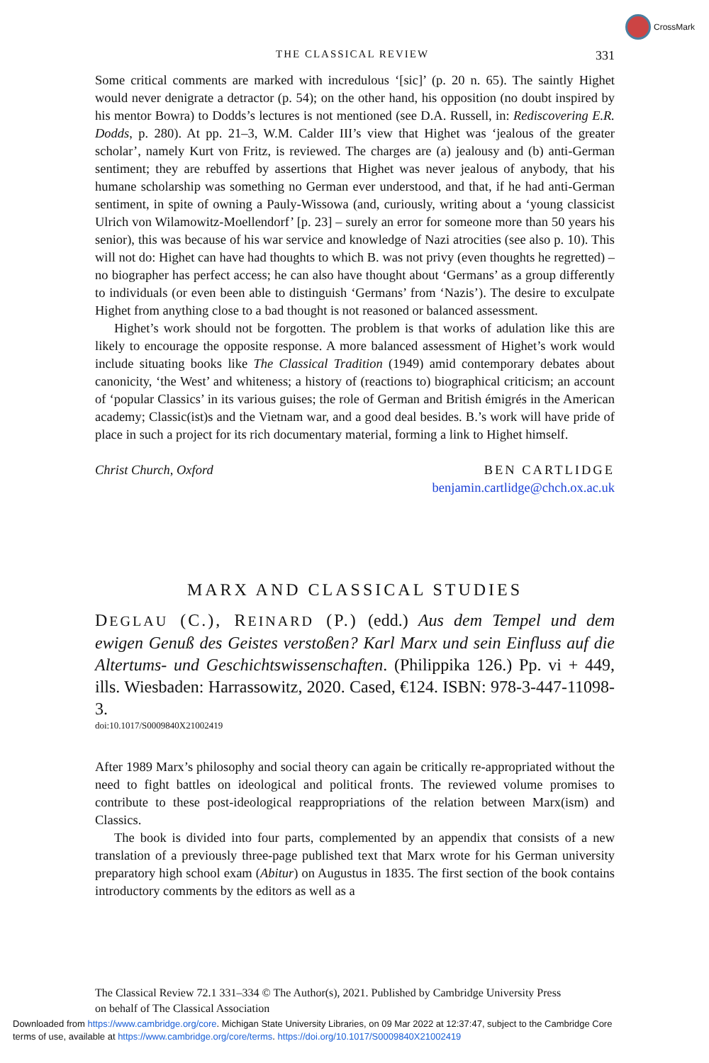CrossMark
THE CLASSICAL REVIEW 331
Some critical comments are marked with incredulous ‘[sic]’ (p. 20 n. 65). The saintly Highet would never denigrate a detractor (p. 54); on the other hand, his opposition (no doubt inspired by his mentor Bowra) to Dodds’s lectures is not mentioned (see D.A. Russell, in: Rediscovering E.R. Dodds, p. 280). At pp. 21–3, W.M. Calder III’s view that Highet was ‘jealous of the greater scholar’, namely Kurt von Fritz, is reviewed. The charges are (a) jealousy and (b) anti-German sentiment; they are rebuffed by assertions that Highet was never jealous of anybody, that his humane scholarship was something no German ever understood, and that, if he had anti-German sentiment, in spite of owning a Pauly-Wissowa (and, curiously, writing about a ‘young classicist Ulrich von Wilamowitz-Moellendorf’ [p. 23] – surely an error for someone more than 50 years his senior), this was because of his war service and knowledge of Nazi atrocities (see also p. 10). This will not do: Highet can have had thoughts to which B. was not privy (even thoughts he regretted) – no biographer has perfect access; he can also have thought about ‘Germans’ as a group differently to individuals (or even been able to distinguish ‘Germans’ from ‘Nazis’). The desire to exculpate Highet from anything close to a bad thought is not reasoned or balanced assessment.
Highet’s work should not be forgotten. The problem is that works of adulation like this are likely to encourage the opposite response. A more balanced assessment of Highet’s work would include situating books like The Classical Tradition (1949) amid contemporary debates about canonicity, ‘the West’ and whiteness; a history of (reactions to) biographical criticism; an account of ‘popular Classics’ in its various guises; the role of German and British émigrés in the American academy; Classic(ist)s and the Vietnam war, and a good deal besides. B.’s work will have pride of place in such a project for its rich documentary material, forming a link to Highet himself.
Christ Church, Oxford BEN CARTLIDGE
benjamin.cartlidge@chch.ox.ac.uk
MARX AND CLASSICAL STUDIES
DEGLAU (C.), REINARD (P.) (edd.) Aus dem Tempel und dem ewigen Genuß des Geistes verstoßen? Karl Marx und sein Einfluss auf die Altertums- und Geschichtswissenschaften. (Philippika 126.) Pp. vi + 449, ills. Wiesbaden: Harrassowitz, 2020. Cased, €124. ISBN: 978-3-447-11098-3.
doi:10.1017/S0009840X21002419
After 1989 Marx’s philosophy and social theory can again be critically re-appropriated without the need to fight battles on ideological and political fronts. The reviewed volume promises to contribute to these post-ideological reappropriations of the relation between Marx(ism) and Classics.
The book is divided into four parts, complemented by an appendix that consists of a new translation of a previously three-page published text that Marx wrote for his German university preparatory high school exam (Abitur) on Augustus in 1835. The first section of the book contains introductory comments by the editors as well as a
The Classical Review 72.1 331–334 © The Author(s), 2021. Published by Cambridge University Press
on behalf of The Classical Association
Downloaded from https://www.cambridge.org/core. Michigan State University Libraries, on 09 Mar 2022 at 12:37:47, subject to the Cambridge Core
terms of use, available at https://www.cambridge.org/core/terms. https://doi.org/10.1017/S0009840X21002419